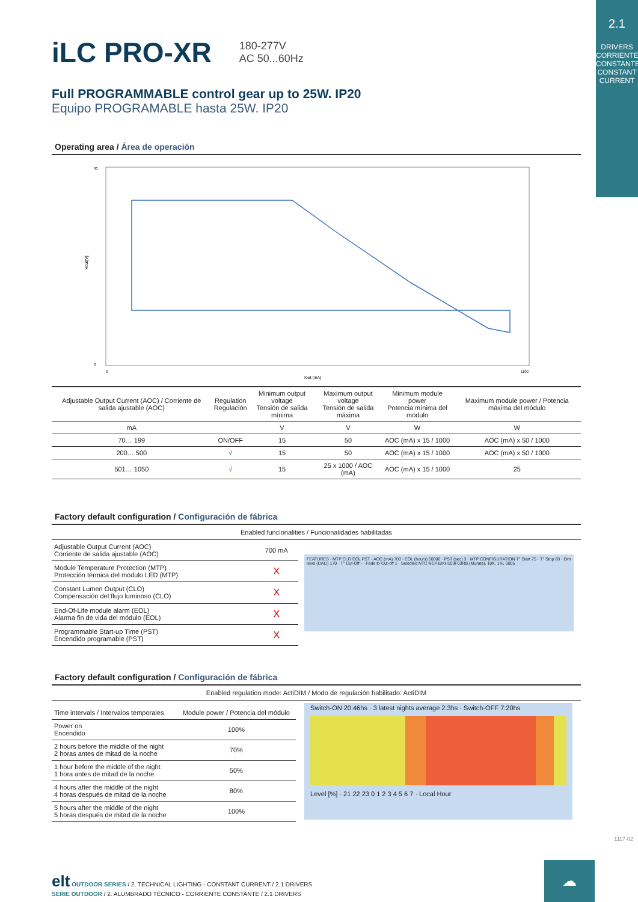2.1
DRIVERS
CORRIENTE CONSTANTE
CONSTANT CURRENT
iLC PRO-XR
180-277V
AC 50...60Hz
Full PROGRAMMABLE control gear up to 25W. IP20
Equipo PROGRAMABLE hasta 25W. IP20
Operating area / Área de operación
Vout[V]
Iout [mA]
60
0
0
1100
| Adjustable Output Current (AOC) / Corriente de salida ajustable (AOC) | Regulation Regulación | Minimum output voltage Tensión de salida mínima | Maximum output voltage Tensión de salida máxima | Minimum module power Potencia mínima del módulo | Maximum module power / Potencia máxima del módulo |
| --- | --- | --- | --- | --- | --- |
| mA | | V | V | W | W |
| 70… 199 | ON/OFF | 15 | 50 | AOC (mA) x 15 / 1000 | AOC (mA) x 50 / 1000 |
| 200… 500 | √ | 15 | 50 | AOC (mA) x 15 / 1000 | AOC (mA) x 50 / 1000 |
| 501… 1050 | √ | 15 | 25 x 1000 / AOC (mA) | AOC (mA) x 15 / 1000 | 25 |
Factory default configuration / Configuración de fábrica
Enabled funcionalities / Funcionalidades habilitadas
| Adjustable Output Current (AOC) Corriente de salida ajustable (AOC) | 700 mA |
| Module Temperature Protection (MTP) Protección térmica del módulo LED (MTP) | X |
| Constant Lumen Output (CLO) Compensación del flujo luminoso (CLO) | X |
| End-Of-Life module alarm (EOL) Alarma fin de vida del módulo (EOL) | X |
| Programmable Start-up Time (PST) Encendido programable (PST) | X |
FEATURES · MTP CLO EOL PST · AOC (mA) 700 · EOL (hours) 50000 · PST (sec) 3 · MTP CONFIGURATION T° Start 75 · T° Stop 80 · Dim level (DALI) 170 · T° Cut-Off - · Fade to Cut-off 1 · Selected NTC NCP18XH103F03RB (Murata), 10K, 1%, 0805
Factory default configuration / Configuración de fábrica
Enabled regulation mode: ActiDIM / Modo de regulación habilitado: ActiDIM
| Time intervals / Intervalos temporales | Module power / Potencia del módulo |
| --- | --- |
| Power on Encendido | 100% |
| 2 hours before the middle of the night 2 horas antes de mitad de la noche | 70% |
| 1 hour before the middle of the night 1 hora antes de mitad de la noche | 50% |
| 4 hours after the middle of the night 4 horas después de mitad de la noche | 80% |
| 5 hours after the middle of the night 5 horas después de mitad de la noche | 100% |
Switch-ON 20:46hs · 3 latest nights average 2:3hs · Switch-OFF 7:20hs
Level [%] · 21 22 23 0 1 2 3 4 5 6 7 · Local Hour
elt OUTDOOR SERIES / 2. TECHNICAL LIGHTING - CONSTANT CURRENT / 2.1 DRIVERS
SERIE OUTDOOR / 2. ALUMBRADO TÉCNICO - CORRIENTE CONSTANTE / 2.1 DRIVERS
1117-02
☁